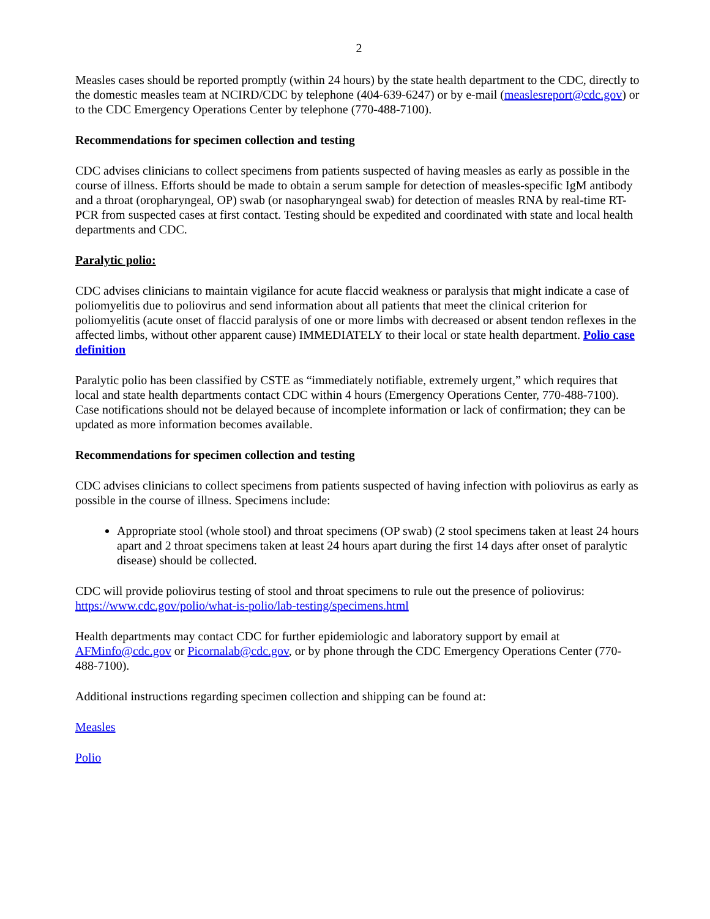2
Measles cases should be reported promptly (within 24 hours) by the state health department to the CDC, directly to the domestic measles team at NCIRD/CDC by telephone (404-639-6247) or by e-mail (measlesreport@cdc.gov) or to the CDC Emergency Operations Center by telephone (770-488-7100).
Recommendations for specimen collection and testing
CDC advises clinicians to collect specimens from patients suspected of having measles as early as possible in the course of illness. Efforts should be made to obtain a serum sample for detection of measles-specific IgM antibody and a throat (oropharyngeal, OP) swab (or nasopharyngeal swab) for detection of measles RNA by real-time RT-PCR from suspected cases at first contact. Testing should be expedited and coordinated with state and local health departments and CDC.
Paralytic polio:
CDC advises clinicians to maintain vigilance for acute flaccid weakness or paralysis that might indicate a case of poliomyelitis due to poliovirus and send information about all patients that meet the clinical criterion for poliomyelitis (acute onset of flaccid paralysis of one or more limbs with decreased or absent tendon reflexes in the affected limbs, without other apparent cause) IMMEDIATELY to their local or state health department. Polio case definition
Paralytic polio has been classified by CSTE as “immediately notifiable, extremely urgent,” which requires that local and state health departments contact CDC within 4 hours (Emergency Operations Center, 770-488-7100). Case notifications should not be delayed because of incomplete information or lack of confirmation; they can be updated as more information becomes available.
Recommendations for specimen collection and testing
CDC advises clinicians to collect specimens from patients suspected of having infection with poliovirus as early as possible in the course of illness. Specimens include:
Appropriate stool (whole stool) and throat specimens (OP swab) (2 stool specimens taken at least 24 hours apart and 2 throat specimens taken at least 24 hours apart during the first 14 days after onset of paralytic disease) should be collected.
CDC will provide poliovirus testing of stool and throat specimens to rule out the presence of poliovirus: https://www.cdc.gov/polio/what-is-polio/lab-testing/specimens.html
Health departments may contact CDC for further epidemiologic and laboratory support by email at AFMinfo@cdc.gov or Picornalab@cdc.gov, or by phone through the CDC Emergency Operations Center (770-488-7100).
Additional instructions regarding specimen collection and shipping can be found at:
Measles
Polio